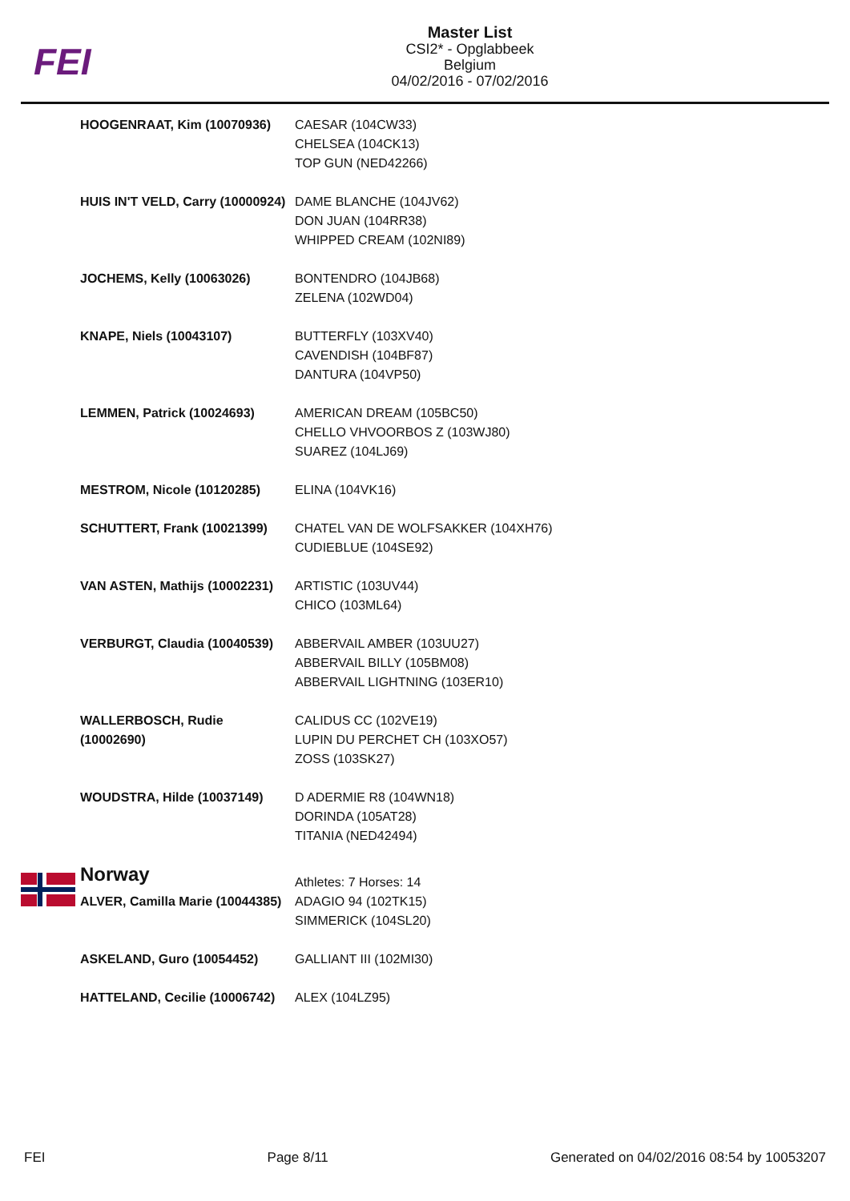FEI
Master List
CSI2* - Opglabbeek
Belgium
04/02/2016 - 07/02/2016
| HOOGENRAAT, Kim (10070936) | CAESAR (104CW33) CHELSEA (104CK13) TOP GUN (NED42266) |
| HUIS IN'T VELD, Carry (10000924) | DAME BLANCHE (104JV62) DON JUAN (104RR38) WHIPPED CREAM (102NI89) |
| JOCHEMS, Kelly (10063026) | BONTENDRO (104JB68) ZELENA (102WD04) |
| KNAPE, Niels (10043107) | BUTTERFLY (103XV40) CAVENDISH (104BF87) DANTURA (104VP50) |
| LEMMEN, Patrick (10024693) | AMERICAN DREAM (105BC50) CHELLO VHVOORBOS Z (103WJ80) SUAREZ (104LJ69) |
| MESTROM, Nicole (10120285) | ELINA (104VK16) |
| SCHUTTERT, Frank (10021399) | CHATEL VAN DE WOLFSAKKER (104XH76) CUDIEBLUE (104SE92) |
| VAN ASTEN, Mathijs (10002231) | ARTISTIC (103UV44) CHICO (103ML64) |
| VERBURGT, Claudia (10040539) | ABBERVAIL AMBER (103UU27) ABBERVAIL BILLY (105BM08) ABBERVAIL LIGHTNING (103ER10) |
| WALLERBOSCH, Rudie (10002690) | CALIDUS CC (102VE19) LUPIN DU PERCHET CH (103XO57) ZOSS (103SK27) |
| WOUDSTRA, Hilde (10037149) | D ADERMIE R8 (104WN18) DORINDA (105AT28) TITANIA (NED42494) |
| Norway | Athletes: 7 Horses: 14 |
| ALVER, Camilla Marie (10044385) | ADAGIO 94 (102TK15) SIMMERICK (104SL20) |
| ASKELAND, Guro (10054452) | GALLIANT III (102MI30) |
| HATTELAND, Cecilie (10006742) | ALEX (104LZ95) |
FEI Page 8/11 Generated on 04/02/2016 08:54 by 10053207